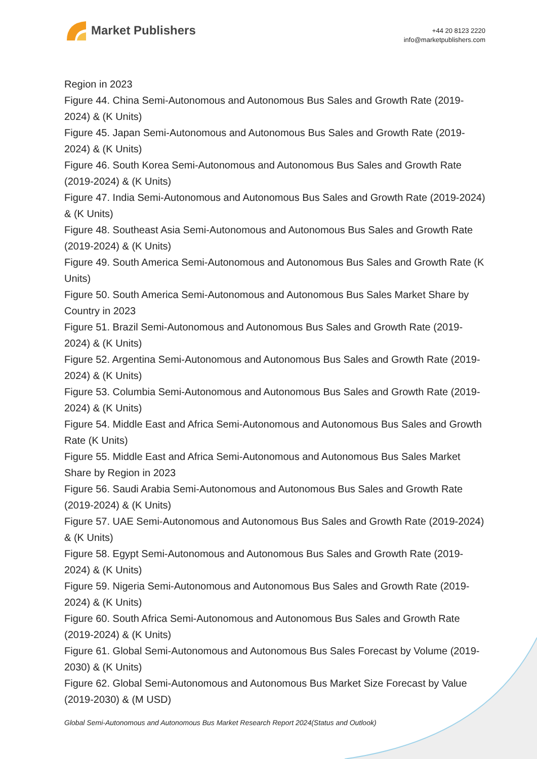Market Publishers
+44 20 8123 2220
info@marketpublishers.com
Region in 2023
Figure 44. China Semi-Autonomous and Autonomous Bus Sales and Growth Rate (2019-2024) & (K Units)
Figure 45. Japan Semi-Autonomous and Autonomous Bus Sales and Growth Rate (2019-2024) & (K Units)
Figure 46. South Korea Semi-Autonomous and Autonomous Bus Sales and Growth Rate (2019-2024) & (K Units)
Figure 47. India Semi-Autonomous and Autonomous Bus Sales and Growth Rate (2019-2024) & (K Units)
Figure 48. Southeast Asia Semi-Autonomous and Autonomous Bus Sales and Growth Rate (2019-2024) & (K Units)
Figure 49. South America Semi-Autonomous and Autonomous Bus Sales and Growth Rate (K Units)
Figure 50. South America Semi-Autonomous and Autonomous Bus Sales Market Share by Country in 2023
Figure 51. Brazil Semi-Autonomous and Autonomous Bus Sales and Growth Rate (2019-2024) & (K Units)
Figure 52. Argentina Semi-Autonomous and Autonomous Bus Sales and Growth Rate (2019-2024) & (K Units)
Figure 53. Columbia Semi-Autonomous and Autonomous Bus Sales and Growth Rate (2019-2024) & (K Units)
Figure 54. Middle East and Africa Semi-Autonomous and Autonomous Bus Sales and Growth Rate (K Units)
Figure 55. Middle East and Africa Semi-Autonomous and Autonomous Bus Sales Market Share by Region in 2023
Figure 56. Saudi Arabia Semi-Autonomous and Autonomous Bus Sales and Growth Rate (2019-2024) & (K Units)
Figure 57. UAE Semi-Autonomous and Autonomous Bus Sales and Growth Rate (2019-2024) & (K Units)
Figure 58. Egypt Semi-Autonomous and Autonomous Bus Sales and Growth Rate (2019-2024) & (K Units)
Figure 59. Nigeria Semi-Autonomous and Autonomous Bus Sales and Growth Rate (2019-2024) & (K Units)
Figure 60. South Africa Semi-Autonomous and Autonomous Bus Sales and Growth Rate (2019-2024) & (K Units)
Figure 61. Global Semi-Autonomous and Autonomous Bus Sales Forecast by Volume (2019-2030) & (K Units)
Figure 62. Global Semi-Autonomous and Autonomous Bus Market Size Forecast by Value (2019-2030) & (M USD)
Global Semi-Autonomous and Autonomous Bus Market Research Report 2024(Status and Outlook)